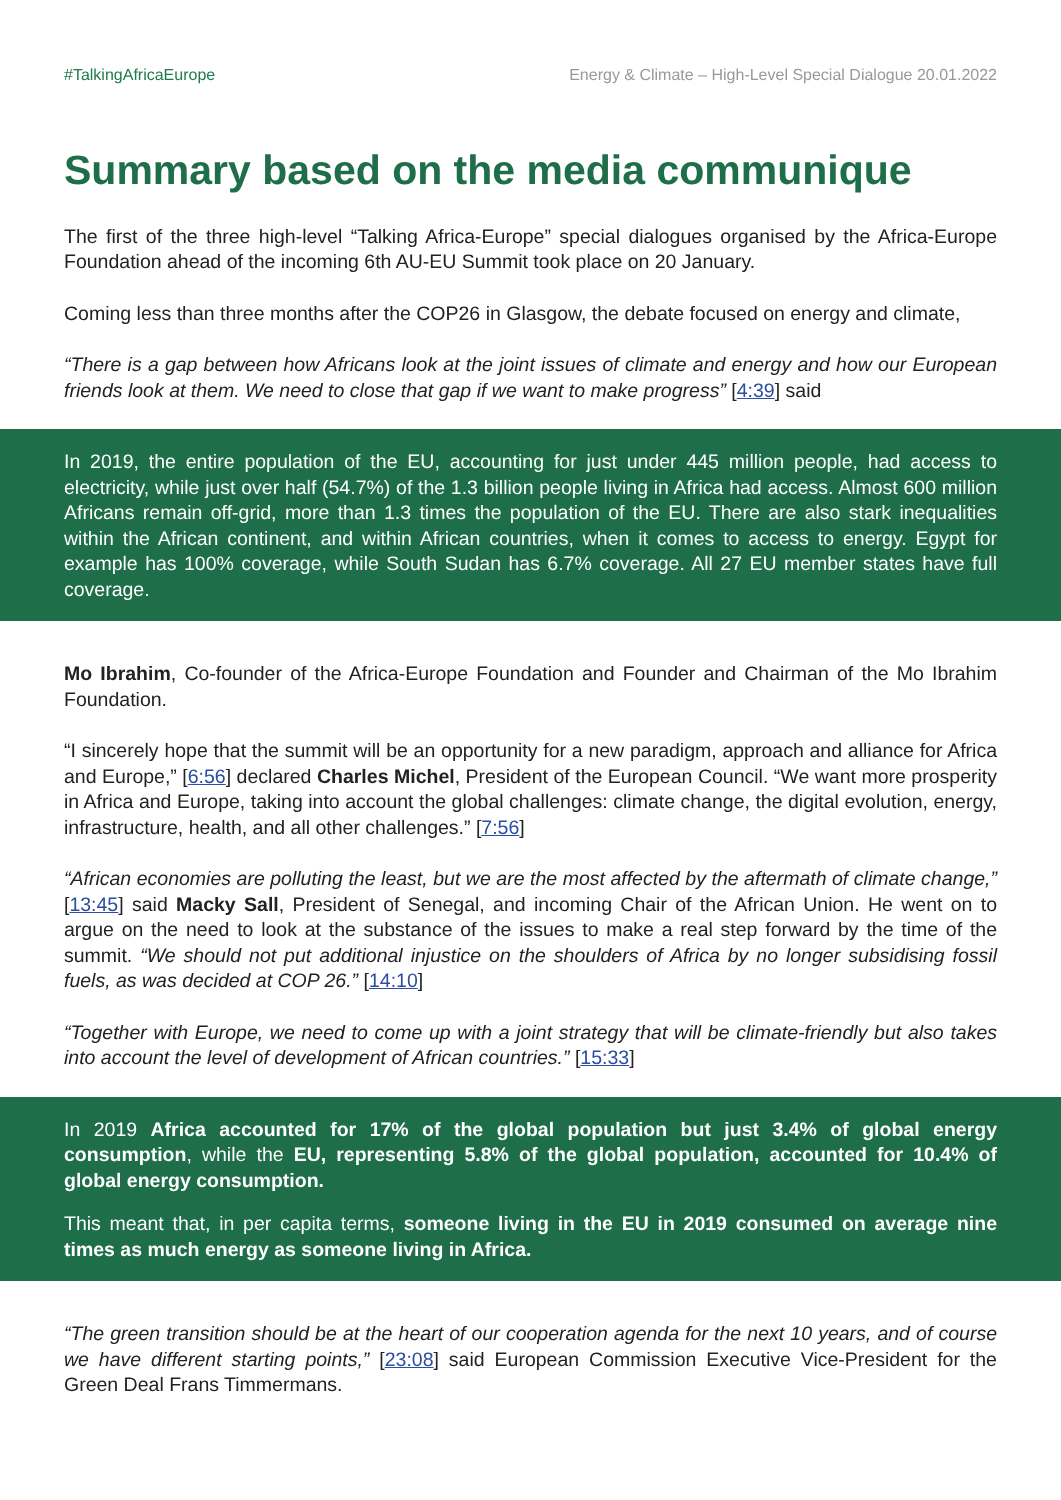#TalkingAfricaEurope Energy & Climate – High-Level Special Dialogue 20.01.2022
Summary based on the media communique
The first of the three high-level “Talking Africa-Europe” special dialogues organised by the Africa-Europe Foundation ahead of the incoming 6th AU-EU Summit took place on 20 January.
Coming less than three months after the COP26 in Glasgow, the debate focused on energy and climate,
“There is a gap between how Africans look at the joint issues of climate and energy and how our European friends look at them. We need to close that gap if we want to make progress” [4:39] said
In 2019, the entire population of the EU, accounting for just under 445 million people, had access to electricity, while just over half (54.7%) of the 1.3 billion people living in Africa had access. Almost 600 million Africans remain off-grid, more than 1.3 times the population of the EU. There are also stark inequalities within the African continent, and within African countries, when it comes to access to energy. Egypt for example has 100% coverage, while South Sudan has 6.7% coverage. All 27 EU member states have full coverage.
Mo Ibrahim, Co-founder of the Africa-Europe Foundation and Founder and Chairman of the Mo Ibrahim Foundation.
“I sincerely hope that the summit will be an opportunity for a new paradigm, approach and alliance for Africa and Europe,” [6:56] declared Charles Michel, President of the European Council. “We want more prosperity in Africa and Europe, taking into account the global challenges: climate change, the digital evolution, energy, infrastructure, health, and all other challenges.” [7:56]
“African economies are polluting the least, but we are the most affected by the aftermath of climate change,” [13:45] said Macky Sall, President of Senegal, and incoming Chair of the African Union. He went on to argue on the need to look at the substance of the issues to make a real step forward by the time of the summit. “We should not put additional injustice on the shoulders of Africa by no longer subsidising fossil fuels, as was decided at COP 26.” [14:10]
“Together with Europe, we need to come up with a joint strategy that will be climate-friendly but also takes into account the level of development of African countries.” [15:33]
In 2019 Africa accounted for 17% of the global population but just 3.4% of global energy consumption, while the EU, representing 5.8% of the global population, accounted for 10.4% of global energy consumption.
This meant that, in per capita terms, someone living in the EU in 2019 consumed on average nine times as much energy as someone living in Africa.
“The green transition should be at the heart of our cooperation agenda for the next 10 years, and of course we have different starting points,” [23:08] said European Commission Executive Vice-President for the Green Deal Frans Timmermans.